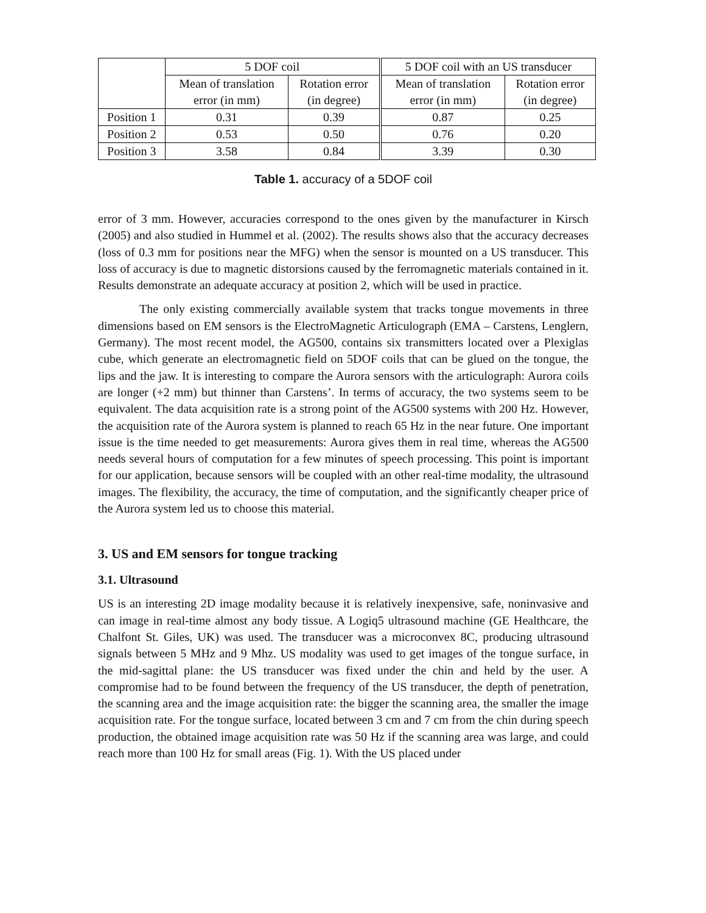| | 5 DOF coil | | 5 DOF coil with an US transducer | |
| --- | --- | --- | --- | --- |
| | Mean of translation | Rotation error | Mean of translation | Rotation error |
| | error (in mm) | (in degree) | error (in mm) | (in degree) |
| Position 1 | 0.31 | 0.39 | 0.87 | 0.25 |
| Position 2 | 0.53 | 0.50 | 0.76 | 0.20 |
| Position 3 | 3.58 | 0.84 | 3.39 | 0.30 |
Table 1. accuracy of a 5DOF coil
error of 3 mm. However, accuracies correspond to the ones given by the manufacturer in Kirsch (2005) and also studied in Hummel et al. (2002). The results shows also that the accuracy decreases (loss of 0.3 mm for positions near the MFG) when the sensor is mounted on a US transducer. This loss of accuracy is due to magnetic distorsions caused by the ferromagnetic materials contained in it. Results demonstrate an adequate accuracy at position 2, which will be used in practice.
The only existing commercially available system that tracks tongue movements in three dimensions based on EM sensors is the ElectroMagnetic Articulograph (EMA – Carstens, Lenglern, Germany). The most recent model, the AG500, contains six transmitters located over a Plexiglas cube, which generate an electromagnetic field on 5DOF coils that can be glued on the tongue, the lips and the jaw. It is interesting to compare the Aurora sensors with the articulograph: Aurora coils are longer (+2 mm) but thinner than Carstens’. In terms of accuracy, the two systems seem to be equivalent. The data acquisition rate is a strong point of the AG500 systems with 200 Hz. However, the acquisition rate of the Aurora system is planned to reach 65 Hz in the near future. One important issue is the time needed to get measurements: Aurora gives them in real time, whereas the AG500 needs several hours of computation for a few minutes of speech processing. This point is important for our application, because sensors will be coupled with an other real-time modality, the ultrasound images. The flexibility, the accuracy, the time of computation, and the significantly cheaper price of the Aurora system led us to choose this material.
3. US and EM sensors for tongue tracking
3.1. Ultrasound
US is an interesting 2D image modality because it is relatively inexpensive, safe, noninvasive and can image in real-time almost any body tissue. A Logiq5 ultrasound machine (GE Healthcare, the Chalfont St. Giles, UK) was used. The transducer was a microconvex 8C, producing ultrasound signals between 5 MHz and 9 Mhz. US modality was used to get images of the tongue surface, in the mid-sagittal plane: the US transducer was fixed under the chin and held by the user. A compromise had to be found between the frequency of the US transducer, the depth of penetration, the scanning area and the image acquisition rate: the bigger the scanning area, the smaller the image acquisition rate. For the tongue surface, located between 3 cm and 7 cm from the chin during speech production, the obtained image acquisition rate was 50 Hz if the scanning area was large, and could reach more than 100 Hz for small areas (Fig. 1). With the US placed under